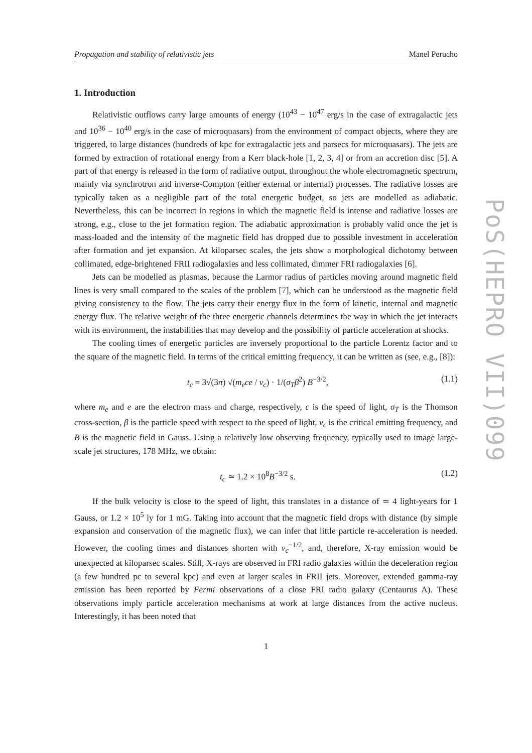Propagation and stability of relativistic jets Manel Perucho
1. Introduction
Relativistic outflows carry large amounts of energy (10<sup>43</sup> − 10<sup>47</sup> erg/s in the case of extragalactic jets and 10<sup>36</sup> − 10<sup>40</sup> erg/s in the case of microquasars) from the environment of compact objects, where they are triggered, to large distances (hundreds of kpc for extragalactic jets and parsecs for microquasars). The jets are formed by extraction of rotational energy from a Kerr black-hole [1, 2, 3, 4] or from an accretion disc [5]. A part of that energy is released in the form of radiative output, throughout the whole electromagnetic spectrum, mainly via synchrotron and inverse-Compton (either external or internal) processes. The radiative losses are typically taken as a negligible part of the total energetic budget, so jets are modelled as adiabatic. Nevertheless, this can be incorrect in regions in which the magnetic field is intense and radiative losses are strong, e.g., close to the jet formation region. The adiabatic approximation is probably valid once the jet is mass-loaded and the intensity of the magnetic field has dropped due to possible investment in acceleration after formation and jet expansion. At kiloparsec scales, the jets show a morphological dichotomy between collimated, edge-brightened FRII radiogalaxies and less collimated, dimmer FRI radiogalaxies [6].
Jets can be modelled as plasmas, because the Larmor radius of particles moving around magnetic field lines is very small compared to the scales of the problem [7], which can be understood as the magnetic field giving consistency to the flow. The jets carry their energy flux in the form of kinetic, internal and magnetic energy flux. The relative weight of the three energetic channels determines the way in which the jet interacts with its environment, the instabilities that may develop and the possibility of particle acceleration at shocks.
The cooling times of energetic particles are inversely proportional to the particle Lorentz factor and to the square of the magnetic field. In terms of the critical emitting frequency, it can be written as (see, e.g., [8]):
t<sub>c</sub> = 3√(3π) √(m<sub>e</sub>ce / ν<sub>c</sub>) · 1/(σ<sub>T</sub>β<sup>2</sup>) B<sup>−3/2</sup>, (1.1)
where m<sub>e</sub> and e are the electron mass and charge, respectively, c is the speed of light, σ<sub>T</sub> is the Thomson cross-section, β is the particle speed with respect to the speed of light, ν<sub>c</sub> is the critical emitting frequency, and B is the magnetic field in Gauss. Using a relatively low observing frequency, typically used to image large-scale jet structures, 178 MHz, we obtain:
t<sub>c</sub> ≃ 1.2 × 10<sup>8</sup>B<sup>−3/2</sup> s. (1.2)
If the bulk velocity is close to the speed of light, this translates in a distance of ≃ 4 light-years for 1 Gauss, or 1.2 × 10<sup>5</sup> ly for 1 mG. Taking into account that the magnetic field drops with distance (by simple expansion and conservation of the magnetic flux), we can infer that little particle re-acceleration is needed. However, the cooling times and distances shorten with ν<sub>c</sub><sup>−1/2</sup>, and, therefore, X-ray emission would be unexpected at kiloparsec scales. Still, X-rays are observed in FRI radio galaxies within the deceleration region (a few hundred pc to several kpc) and even at larger scales in FRII jets. Moreover, extended gamma-ray emission has been reported by Fermi observations of a close FRI radio galaxy (Centaurus A). These observations imply particle acceleration mechanisms at work at large distances from the active nucleus. Interestingly, it has been noted that
1
PoS(HEPRO VII)099